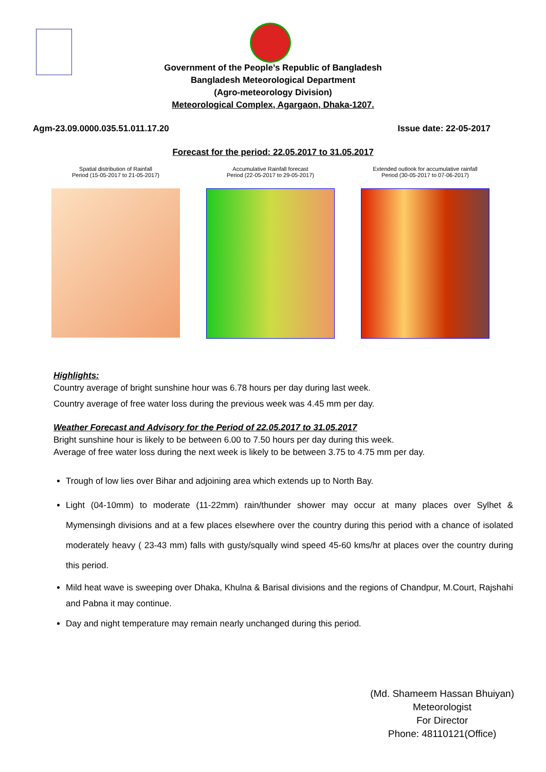Government of the People’s Republic of Bangladesh
Bangladesh Meteorological Department
(Agro-meteorology Division)
Meteorological Complex, Agargaon, Dhaka-1207.
Agm-23.09.0000.035.51.011.17.20 Issue date: 22-05-2017
Forecast for the period: 22.05.2017 to 31.05.2017
Spatial distribution of Rainfall
Period (15-05-2017 to 21-05-2017)
Accumulative Rainfall forecast
Period (22-05-2017 to 29-05-2017)
Extended outlook for accumulative rainfall
Period (30-05-2017 to 07-06-2017)
Highlights:
Country average of bright sunshine hour was 6.78 hours per day during last week.
Country average of free water loss during the previous week was 4.45 mm per day.
Weather Forecast and Advisory for the Period of 22.05.2017 to 31.05.2017
Bright sunshine hour is likely to be between 6.00 to 7.50 hours per day during this week.
Average of free water loss during the next week is likely to be between 3.75 to 4.75 mm per day.
Trough of low lies over Bihar and adjoining area which extends up to North Bay.
Light (04-10mm) to moderate (11-22mm) rain/thunder shower may occur at many places over Sylhet & Mymensingh divisions and at a few places elsewhere over the country during this period with a chance of isolated moderately heavy ( 23-43 mm) falls with gusty/squally wind speed 45-60 kms/hr at places over the country during this period.
Mild heat wave is sweeping over Dhaka, Khulna & Barisal divisions and the regions of Chandpur, M.Court, Rajshahi and Pabna it may continue.
Day and night temperature may remain nearly unchanged during this period.
(Md. Shameem Hassan Bhuiyan)
Meteorologist
For Director
Phone: 48110121(Office)